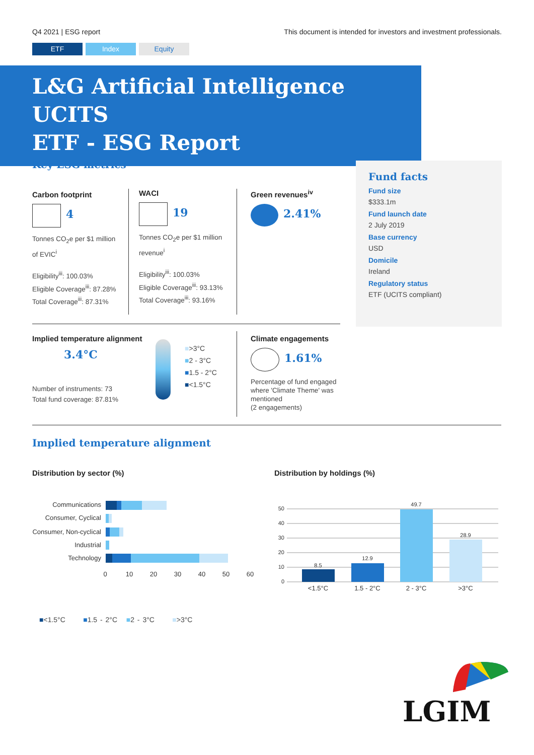Q4 2021 | ESG report This document is intended for investors and investment professionals.
ETF Index Equity
L&G Artificial Intelligence UCITS
ETF - ESG Report
Key ESG metrics
Carbon footprint
4
Tonnes CO<sub>2</sub>e per $1 million of EVIC<sup>i</sup>
Eligibility<sup>iii</sup>: 100.03%
Eligible Coverage<sup>iii</sup>: 87.28%
Total Coverage<sup>iii</sup>: 87.31%
WACI
19
Tonnes CO<sub>2</sub>e per $1 million revenue<sup>i</sup>
Eligibility<sup>iii</sup>: 100.03%
Eligible Coverage<sup>iii</sup>: 93.13%
Total Coverage<sup>iii</sup>: 93.16%
Green revenues<sup>iv</sup>
2.41%
Fund facts
Fund size
$333.1m
Fund launch date
2 July 2019
Base currency
USD
Domicile
Ireland
Regulatory status
ETF (UCITS compliant)
Implied temperature alignment
3.4°C
Number of instruments: 73
Total fund coverage: 87.81%
■>3°C
■2 - 3°C
■1.5 - 2°C
■<1.5°C
Climate engagements
1.61%
Percentage of fund engaged where 'Climate Theme' was mentioned
(2 engagements)
Implied temperature alignment
Distribution by sector (%)
Communications
Consumer, Cyclical
Consumer, Non-cyclical
Industrial
Technology
0
10
20
30
40
50
60
Distribution by holdings (%)
0
10
20
30
40
50
8.5
12.9
49.7
28.9
<1.5°C
1.5 - 2°C
2 - 3°C
>3°C
■<1.5°C ■1.5 - 2°C ■2 - 3°C ■>3°C
LGIM